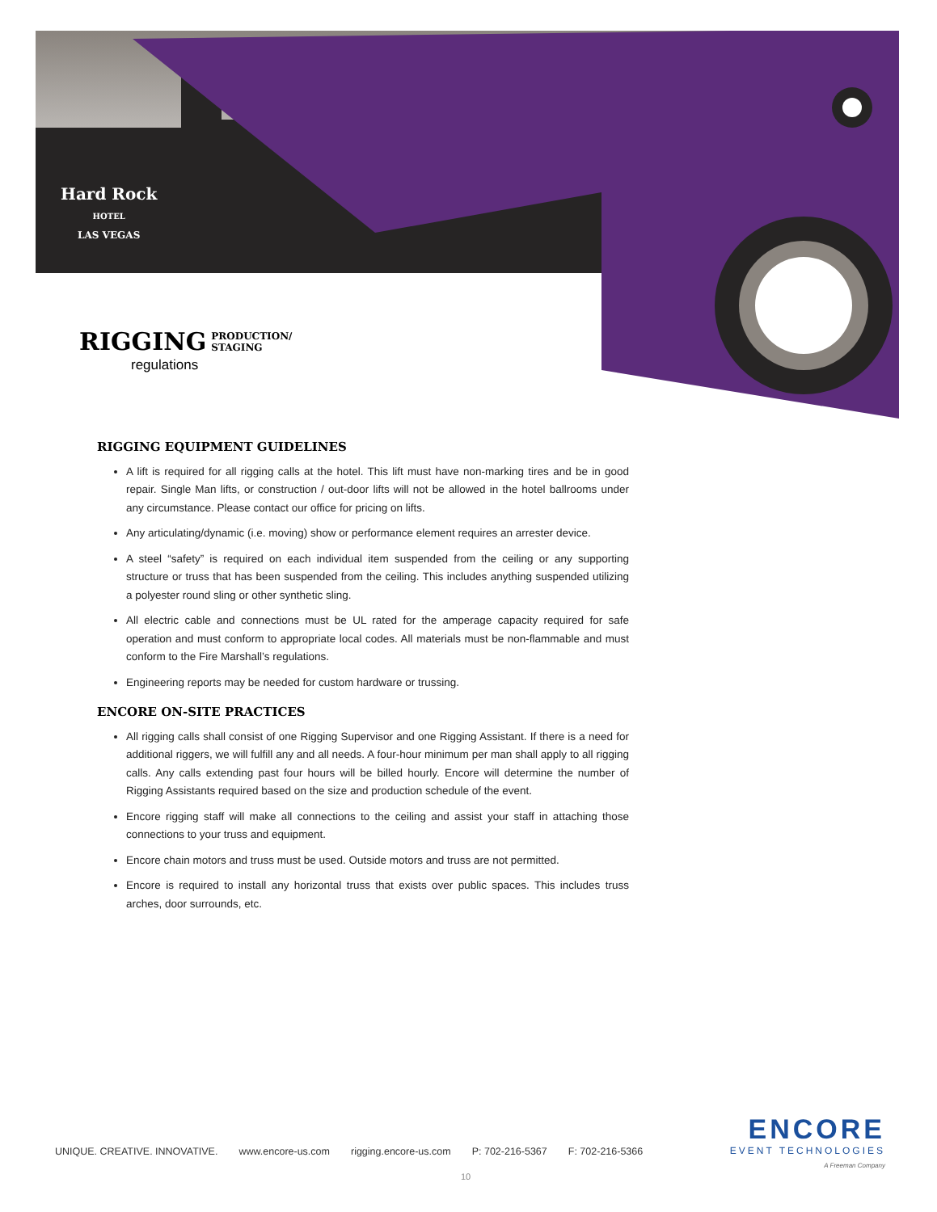Hard Rock
HOTEL
LAS VEGAS
RIGGING PRODUCTION/
STAGING
regulations
RIGGING EQUIPMENT GUIDELINES
A lift is required for all rigging calls at the hotel. This lift must have non-marking tires and be in good repair. Single Man lifts, or construction / out-door lifts will not be allowed in the hotel ballrooms under any circumstance. Please contact our office for pricing on lifts.
Any articulating/dynamic (i.e. moving) show or performance element requires an arrester device.
A steel “safety” is required on each individual item suspended from the ceiling or any supporting structure or truss that has been suspended from the ceiling. This includes anything suspended utilizing a polyester round sling or other synthetic sling.
All electric cable and connections must be UL rated for the amperage capacity required for safe operation and must conform to appropriate local codes. All materials must be non-flammable and must conform to the Fire Marshall’s regulations.
Engineering reports may be needed for custom hardware or trussing.
ENCORE ON-SITE PRACTICES
All rigging calls shall consist of one Rigging Supervisor and one Rigging Assistant. If there is a need for additional riggers, we will fulfill any and all needs. A four-hour minimum per man shall apply to all rigging calls. Any calls extending past four hours will be billed hourly. Encore will determine the number of Rigging Assistants required based on the size and production schedule of the event.
Encore rigging staff will make all connections to the ceiling and assist your staff in attaching those connections to your truss and equipment.
Encore chain motors and truss must be used. Outside motors and truss are not permitted.
Encore is required to install any horizontal truss that exists over public spaces. This includes truss arches, door surrounds, etc.
UNIQUE. CREATIVE. INNOVATIVE. www.encore-us.com rigging.encore-us.com P: 702-216-5367 F: 702-216-5366
ENCORE
EVENT TECHNOLOGIES
A Freeman Company
10